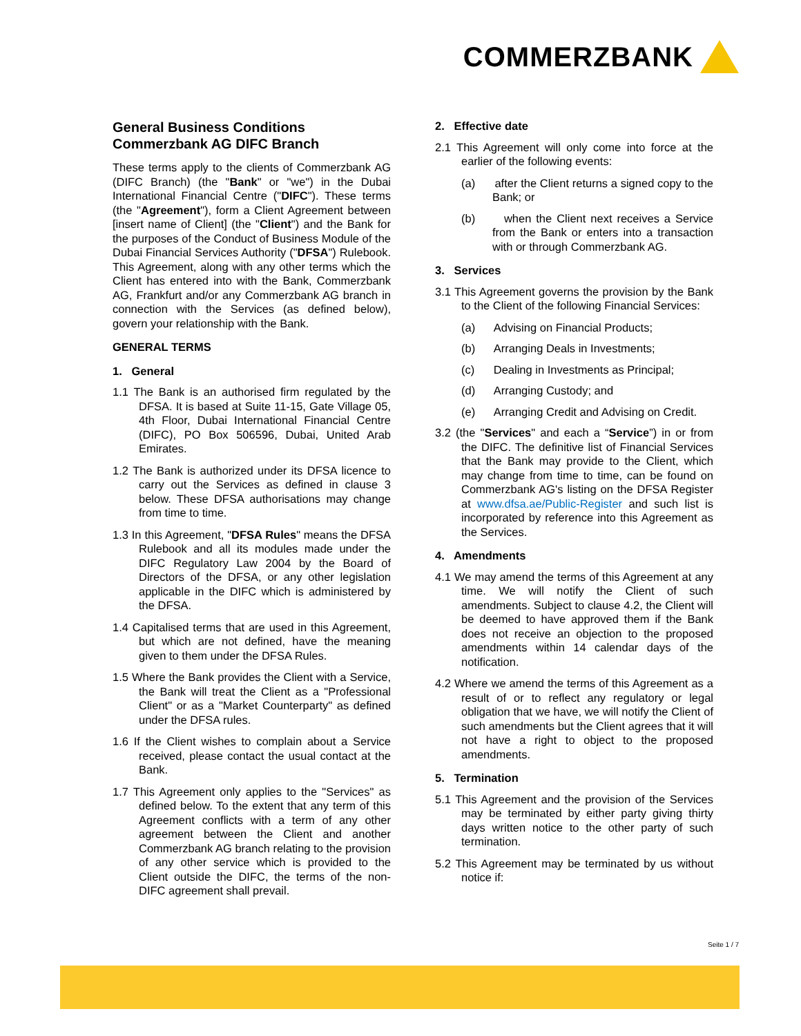COMMERZBANK
General Business Conditions
Commerzbank AG DIFC Branch
These terms apply to the clients of Commerzbank AG (DIFC Branch) (the "Bank" or "we") in the Dubai International Financial Centre ("DIFC"). These terms (the "Agreement"), form a Client Agreement between [insert name of Client] (the "Client") and the Bank for the purposes of the Conduct of Business Module of the Dubai Financial Services Authority ("DFSA") Rulebook. This Agreement, along with any other terms which the Client has entered into with the Bank, Commerzbank AG, Frankfurt and/or any Commerzbank AG branch in connection with the Services (as defined below), govern your relationship with the Bank.
GENERAL TERMS
1. General
1.1 The Bank is an authorised firm regulated by the DFSA. It is based at Suite 11-15, Gate Village 05, 4th Floor, Dubai International Financial Centre (DIFC), PO Box 506596, Dubai, United Arab Emirates.
1.2 The Bank is authorized under its DFSA licence to carry out the Services as defined in clause 3 below. These DFSA authorisations may change from time to time.
1.3 In this Agreement, "DFSA Rules" means the DFSA Rulebook and all its modules made under the DIFC Regulatory Law 2004 by the Board of Directors of the DFSA, or any other legislation applicable in the DIFC which is administered by the DFSA.
1.4 Capitalised terms that are used in this Agreement, but which are not defined, have the meaning given to them under the DFSA Rules.
1.5 Where the Bank provides the Client with a Service, the Bank will treat the Client as a "Professional Client" or as a "Market Counterparty" as defined under the DFSA rules.
1.6 If the Client wishes to complain about a Service received, please contact the usual contact at the Bank.
1.7 This Agreement only applies to the "Services" as defined below. To the extent that any term of this Agreement conflicts with a term of any other agreement between the Client and another Commerzbank AG branch relating to the provision of any other service which is provided to the Client outside the DIFC, the terms of the non-DIFC agreement shall prevail.
2. Effective date
2.1 This Agreement will only come into force at the earlier of the following events:
(a) after the Client returns a signed copy to the Bank; or
(b) when the Client next receives a Service from the Bank or enters into a transaction with or through Commerzbank AG.
3. Services
3.1 This Agreement governs the provision by the Bank to the Client of the following Financial Services:
(a) Advising on Financial Products;
(b) Arranging Deals in Investments;
(c) Dealing in Investments as Principal;
(d) Arranging Custody; and
(e) Arranging Credit and Advising on Credit.
3.2 (the "Services" and each a “Service”) in or from the DIFC. The definitive list of Financial Services that the Bank may provide to the Client, which may change from time to time, can be found on Commerzbank AG's listing on the DFSA Register at www.dfsa.ae/Public-Register and such list is incorporated by reference into this Agreement as the Services.
4. Amendments
4.1 We may amend the terms of this Agreement at any time. We will notify the Client of such amendments. Subject to clause 4.2, the Client will be deemed to have approved them if the Bank does not receive an objection to the proposed amendments within 14 calendar days of the notification.
4.2 Where we amend the terms of this Agreement as a result of or to reflect any regulatory or legal obligation that we have, we will notify the Client of such amendments but the Client agrees that it will not have a right to object to the proposed amendments.
5. Termination
5.1 This Agreement and the provision of the Services may be terminated by either party giving thirty days written notice to the other party of such termination.
5.2 This Agreement may be terminated by us without notice if:
Seite 1 / 7